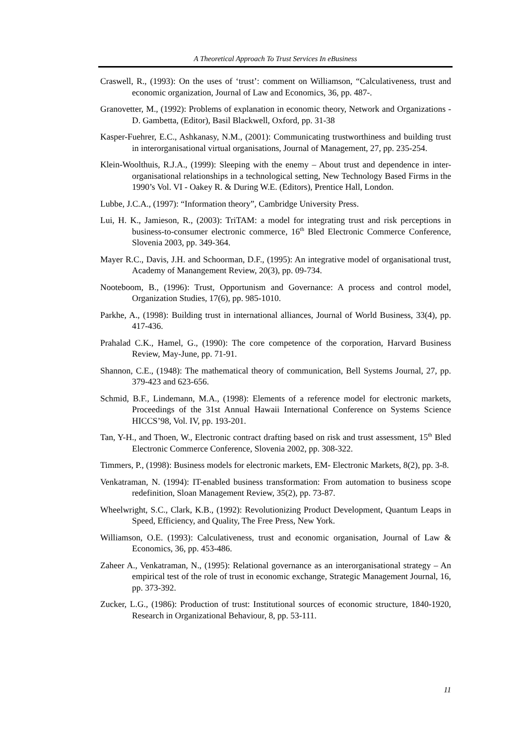A Theoretical Approach To Trust Services In eBusiness
Craswell, R., (1993): On the uses of ‘trust’: comment on Williamson, “Calculativeness, trust and economic organization, Journal of Law and Economics, 36, pp. 487-.
Granovetter, M., (1992): Problems of explanation in economic theory, Network and Organizations - D. Gambetta, (Editor), Basil Blackwell, Oxford, pp. 31-38
Kasper-Fuehrer, E.C., Ashkanasy, N.M., (2001): Communicating trustworthiness and building trust in interorganisational virtual organisations, Journal of Management, 27, pp. 235-254.
Klein-Woolthuis, R.J.A., (1999): Sleeping with the enemy – About trust and dependence in inter-organisational relationships in a technological setting, New Technology Based Firms in the 1990’s Vol. VI - Oakey R. & During W.E. (Editors), Prentice Hall, London.
Lubbe, J.C.A., (1997): “Information theory”, Cambridge University Press.
Lui, H. K., Jamieson, R., (2003): TriTAM: a model for integrating trust and risk perceptions in business-to-consumer electronic commerce, 16<sup>th</sup> Bled Electronic Commerce Conference, Slovenia 2003, pp. 349-364.
Mayer R.C., Davis, J.H. and Schoorman, D.F., (1995): An integrative model of organisational trust, Academy of Manangement Review, 20(3), pp. 09-734.
Nooteboom, B., (1996): Trust, Opportunism and Governance: A process and control model, Organization Studies, 17(6), pp. 985-1010.
Parkhe, A., (1998): Building trust in international alliances, Journal of World Business, 33(4), pp. 417-436.
Prahalad C.K., Hamel, G., (1990): The core competence of the corporation, Harvard Business Review, May-June, pp. 71-91.
Shannon, C.E., (1948): The mathematical theory of communication, Bell Systems Journal, 27, pp. 379-423 and 623-656.
Schmid, B.F., Lindemann, M.A., (1998): Elements of a reference model for electronic markets, Proceedings of the 31st Annual Hawaii International Conference on Systems Science HICCS’98, Vol. IV, pp. 193-201.
Tan, Y-H., and Thoen, W., Electronic contract drafting based on risk and trust assessment, 15<sup>th</sup> Bled Electronic Commerce Conference, Slovenia 2002, pp. 308-322.
Timmers, P., (1998): Business models for electronic markets, EM- Electronic Markets, 8(2), pp. 3-8.
Venkatraman, N. (1994): IT-enabled business transformation: From automation to business scope redefinition, Sloan Management Review, 35(2), pp. 73-87.
Wheelwright, S.C., Clark, K.B., (1992): Revolutionizing Product Development, Quantum Leaps in Speed, Efficiency, and Quality, The Free Press, New York.
Williamson, O.E. (1993): Calculativeness, trust and economic organisation, Journal of Law & Economics, 36, pp. 453-486.
Zaheer A., Venkatraman, N., (1995): Relational governance as an interorganisational strategy – An empirical test of the role of trust in economic exchange, Strategic Management Journal, 16, pp. 373-392.
Zucker, L.G., (1986): Production of trust: Institutional sources of economic structure, 1840-1920, Research in Organizational Behaviour, 8, pp. 53-111.
11